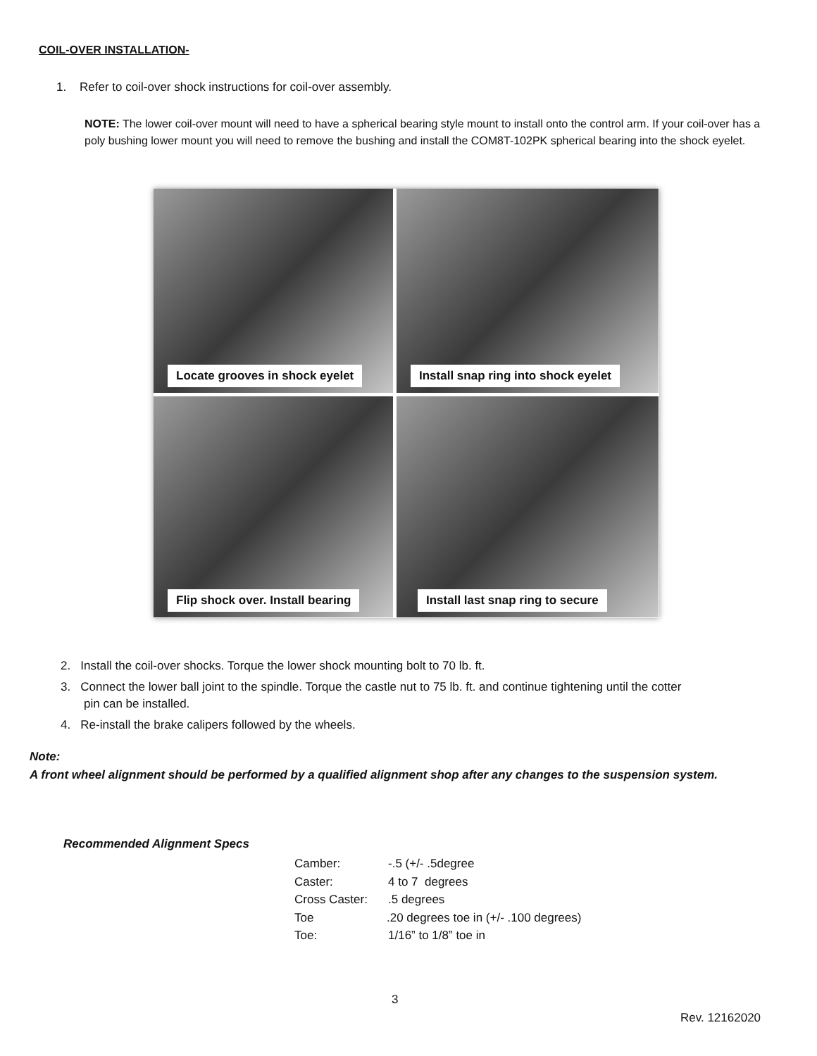COIL-OVER INSTALLATION-
1. Refer to coil-over shock instructions for coil-over assembly.
NOTE: The lower coil-over mount will need to have a spherical bearing style mount to install onto the control arm. If your coil-over has a poly bushing lower mount you will need to remove the bushing and install the COM8T-102PK spherical bearing into the shock eyelet.
Locate grooves in shock eyelet
Install snap ring into shock eyelet
Flip shock over. Install bearing
Install last snap ring to secure
2. Install the coil-over shocks. Torque the lower shock mounting bolt to 70 lb. ft.
3. Connect the lower ball joint to the spindle. Torque the castle nut to 75 lb. ft. and continue tightening until the cotter
pin can be installed.
4. Re-install the brake calipers followed by the wheels.
Note:
A front wheel alignment should be performed by a qualified alignment shop after any changes to the suspension system.
Recommended Alignment Specs
Camber: -.5 (+/- .5degree
Caster: 4 to 7 degrees
Cross Caster:.5 degrees
Toe.20 degrees toe in (+/- .100 degrees)
Toe: 1/16” to 1/8” toe in
3
Rev. 12162020